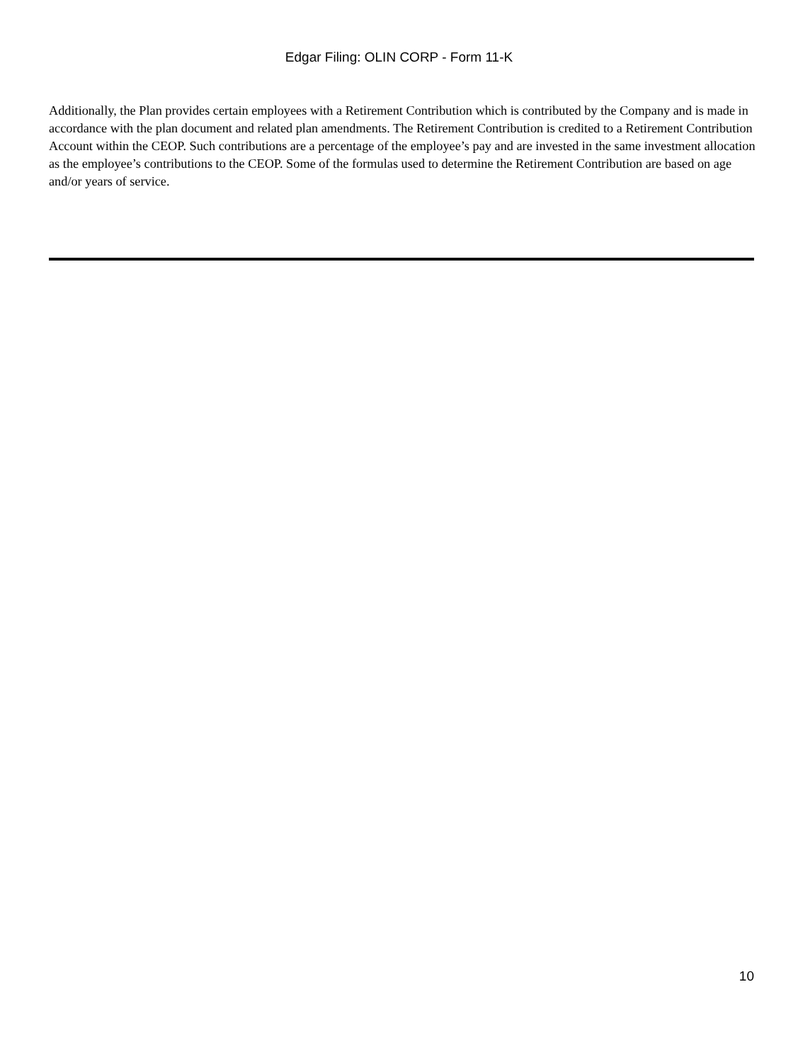Edgar Filing: OLIN CORP - Form 11-K
Additionally, the Plan provides certain employees with a Retirement Contribution which is contributed by the Company and is made in accordance with the plan document and related plan amendments. The Retirement Contribution is credited to a Retirement Contribution Account within the CEOP. Such contributions are a percentage of the employee’s pay and are invested in the same investment allocation as the employee’s contributions to the CEOP. Some of the formulas used to determine the Retirement Contribution are based on age and/or years of service.
10